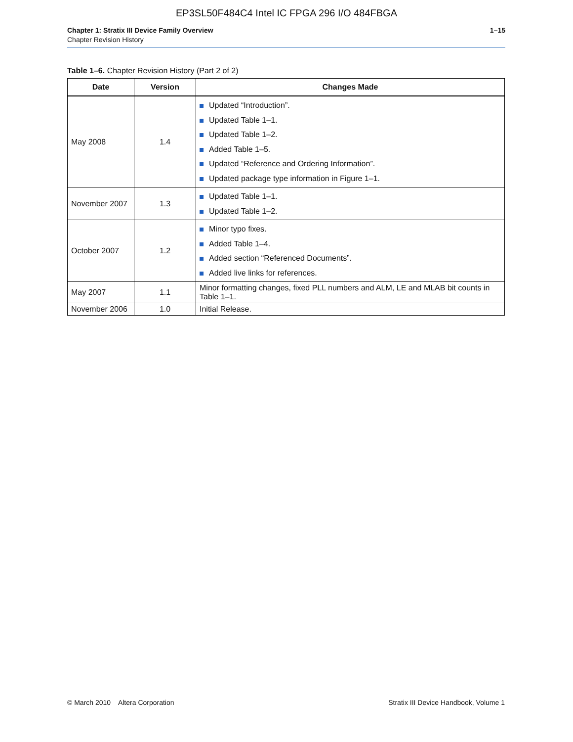EP3SL50F484C4 Intel IC FPGA 296 I/O 484FBGA
1–15 Chapter 1: Stratix III Device Family Overview
Chapter Revision History
Table 1–6. Chapter Revision History (Part 2 of 2)
| Date | Version | Changes Made |
| --- | --- | --- |
| May 2008 | 1.4 | Updated “Introduction”. Updated Table 1–1. Updated Table 1–2. Added Table 1–5. Updated “Reference and Ordering Information”. Updated package type information in Figure 1–1. |
| November 2007 | 1.3 | Updated Table 1–1. Updated Table 1–2. |
| October 2007 | 1.2 | Minor typo fixes. Added Table 1–4. Added section “Referenced Documents”. Added live links for references. |
| May 2007 | 1.1 | Minor formatting changes, fixed PLL numbers and ALM, LE and MLAB bit counts in Table 1–1. |
| November 2006 | 1.0 | Initial Release. |
Stratix III Device Handbook, Volume 1 © March 2010 Altera Corporation